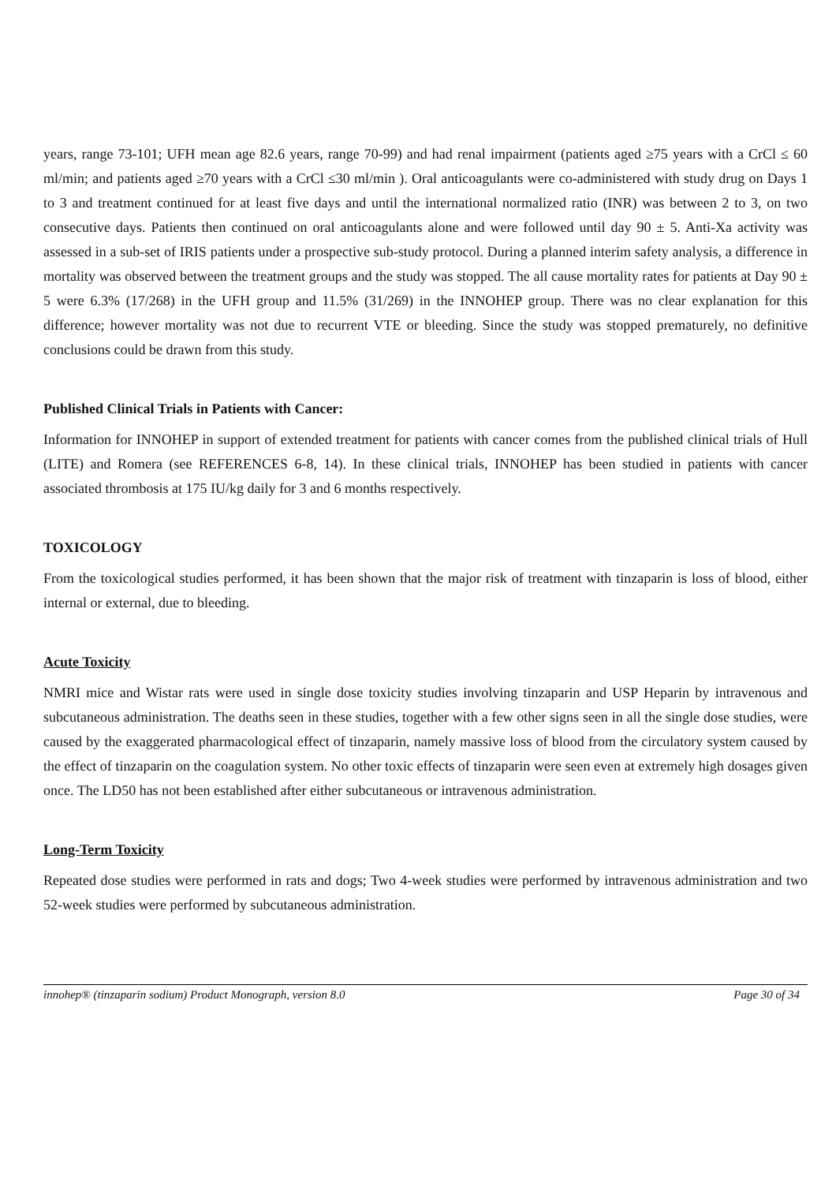years, range 73-101; UFH mean age 82.6 years, range 70-99) and had renal impairment (patients aged ≥75 years with a CrCl ≤ 60 ml/min; and patients aged ≥70 years with a CrCl ≤30 ml/min ). Oral anticoagulants were co-administered with study drug on Days 1 to 3 and treatment continued for at least five days and until the international normalized ratio (INR) was between 2 to 3, on two consecutive days. Patients then continued on oral anticoagulants alone and were followed until day 90 ± 5. Anti-Xa activity was assessed in a sub-set of IRIS patients under a prospective sub-study protocol. During a planned interim safety analysis, a difference in mortality was observed between the treatment groups and the study was stopped. The all cause mortality rates for patients at Day 90 ± 5 were 6.3% (17/268) in the UFH group and 11.5% (31/269) in the INNOHEP group. There was no clear explanation for this difference; however mortality was not due to recurrent VTE or bleeding. Since the study was stopped prematurely, no definitive conclusions could be drawn from this study.
Published Clinical Trials in Patients with Cancer:
Information for INNOHEP in support of extended treatment for patients with cancer comes from the published clinical trials of Hull (LITE) and Romera (see REFERENCES 6-8, 14). In these clinical trials, INNOHEP has been studied in patients with cancer associated thrombosis at 175 IU/kg daily for 3 and 6 months respectively.
TOXICOLOGY
From the toxicological studies performed, it has been shown that the major risk of treatment with tinzaparin is loss of blood, either internal or external, due to bleeding.
Acute Toxicity
NMRI mice and Wistar rats were used in single dose toxicity studies involving tinzaparin and USP Heparin by intravenous and subcutaneous administration. The deaths seen in these studies, together with a few other signs seen in all the single dose studies, were caused by the exaggerated pharmacological effect of tinzaparin, namely massive loss of blood from the circulatory system caused by the effect of tinzaparin on the coagulation system. No other toxic effects of tinzaparin were seen even at extremely high dosages given once. The LD50 has not been established after either subcutaneous or intravenous administration.
Long-Term Toxicity
Repeated dose studies were performed in rats and dogs; Two 4-week studies were performed by intravenous administration and two 52-week studies were performed by subcutaneous administration.
innohep® (tinzaparin sodium) Product Monograph, version 8.0 Page 30 of 34